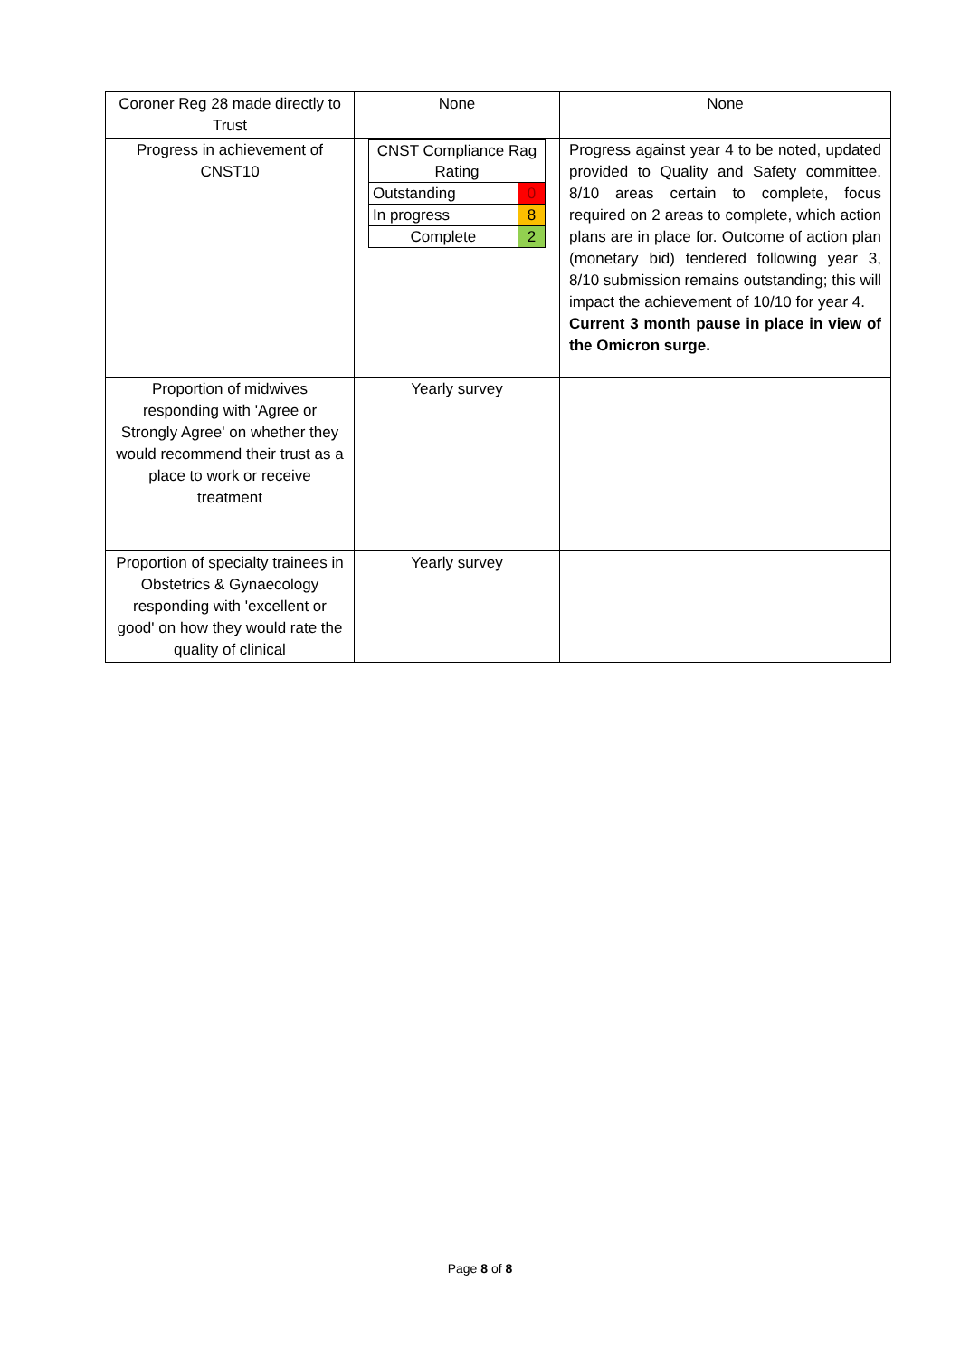| Coroner Reg 28 made directly to Trust | None | None |
| Progress in achievement of CNST10 | / CNST Compliance Rag Rating / / / Outstanding / 0 / / In progress / 8 / / Complete / 2 / | Progress against year 4 to be noted, updated provided to Quality and Safety committee. 8/10 areas certain to complete, focus required on 2 areas to complete, which action plans are in place for. Outcome of action plan (monetary bid) tendered following year 3, 8/10 submission remains outstanding; this will impact the achievement of 10/10 for year 4. Current 3 month pause in place in view of the Omicron surge. |
| Proportion of midwives responding with 'Agree or Strongly Agree' on whether they would recommend their trust as a place to work or receive treatment | Yearly survey | |
| Proportion of specialty trainees in Obstetrics & Gynaecology responding with 'excellent or good' on how they would rate the quality of clinical | Yearly survey | |
Page 8 of 8